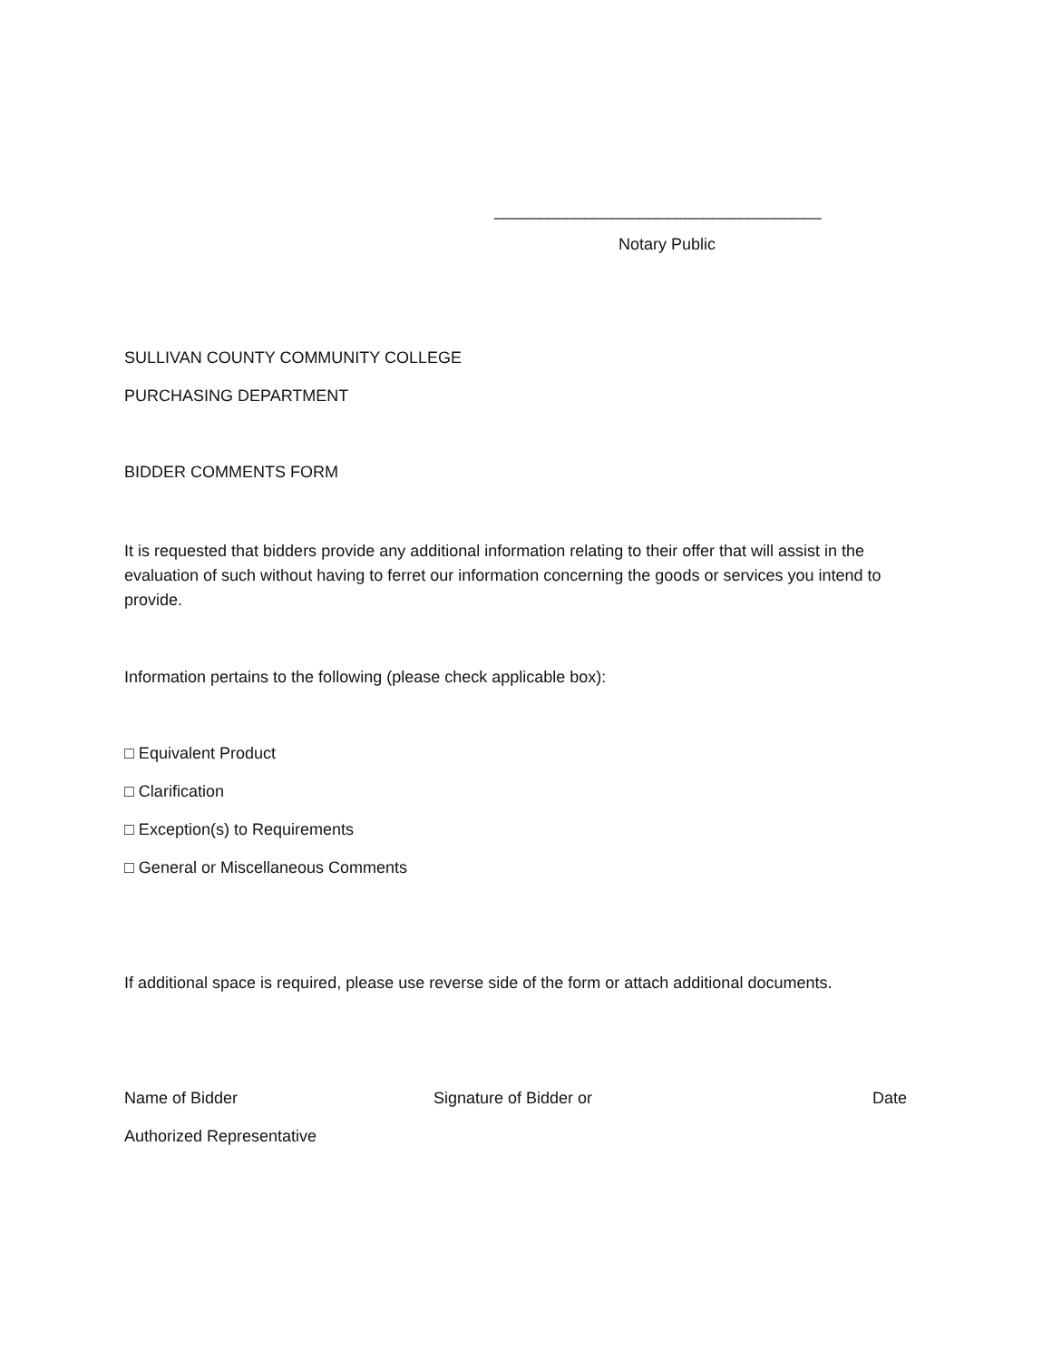____________________________________
Notary Public
SULLIVAN COUNTY COMMUNITY COLLEGE
PURCHASING DEPARTMENT
BIDDER COMMENTS FORM
It is requested that bidders provide any additional information relating to their offer that will assist in the evaluation of such without having to ferret our information concerning the goods or services you intend to provide.
Information pertains to the following (please check applicable box):
□ Equivalent Product
□ Clarification
□ Exception(s) to Requirements
□ General or Miscellaneous Comments
If additional space is required, please use reverse side of the form or attach additional documents.
Name of Bidder Signature of Bidder or Date
Authorized Representative